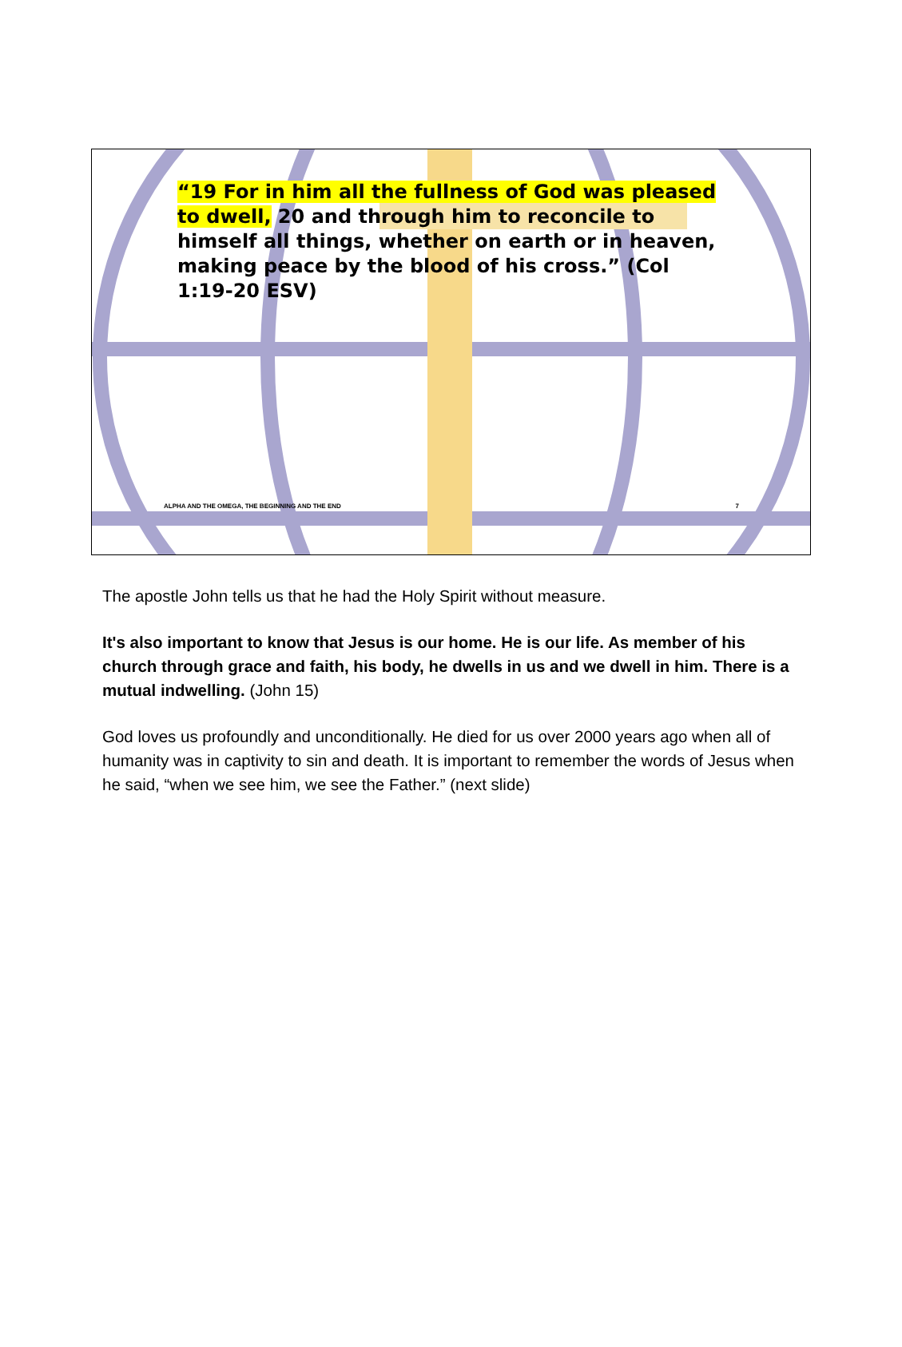“19 For in him all the fullness of God was pleased to dwell, 20 and through him to reconcile to himself all things, whether on earth or in heaven, making peace by the blood of his cross.” (Col 1:19-20 ESV)
ALPHA AND THE OMEGA, THE BEGINNING AND THE END 7
The apostle John tells us that he had the Holy Spirit without measure.
It's also important to know that Jesus is our home. He is our life. As member of his church through grace and faith, his body, he dwells in us and we dwell in him. There is a mutual indwelling. (John 15)
God loves us profoundly and unconditionally. He died for us over 2000 years ago when all of humanity was in captivity to sin and death. It is important to remember the words of Jesus when he said, “when we see him, we see the Father.” (next slide)